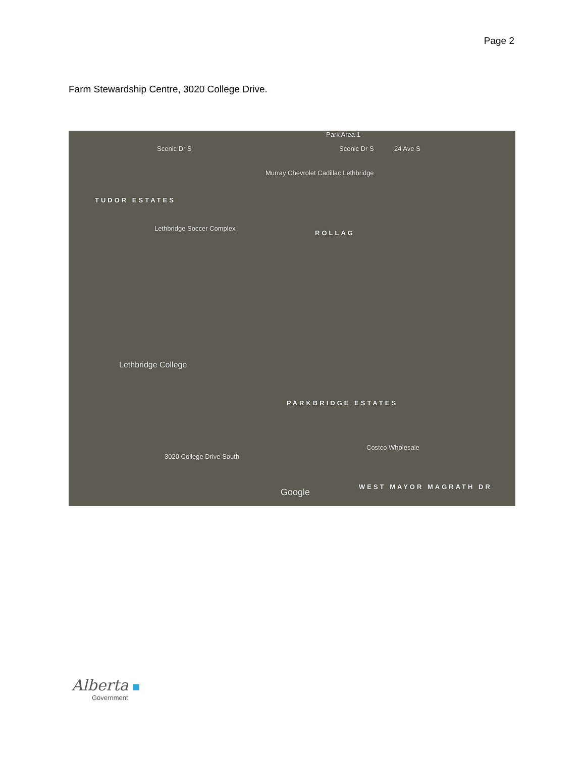Page 2
Farm Stewardship Centre, 3020 College Drive.
Park Area 1
Scenic Dr S Scenic Dr S 24 Ave S
Murray Chevrolet Cadillac Lethbridge
TUDOR ESTATES
Lethbridge Soccer Complex
ROLLAG
Lethbridge College
PARKBRIDGE ESTATES
Costco Wholesale
3020 College Drive South
Google
WEST MAYOR MAGRATH DR
Alberta
Government